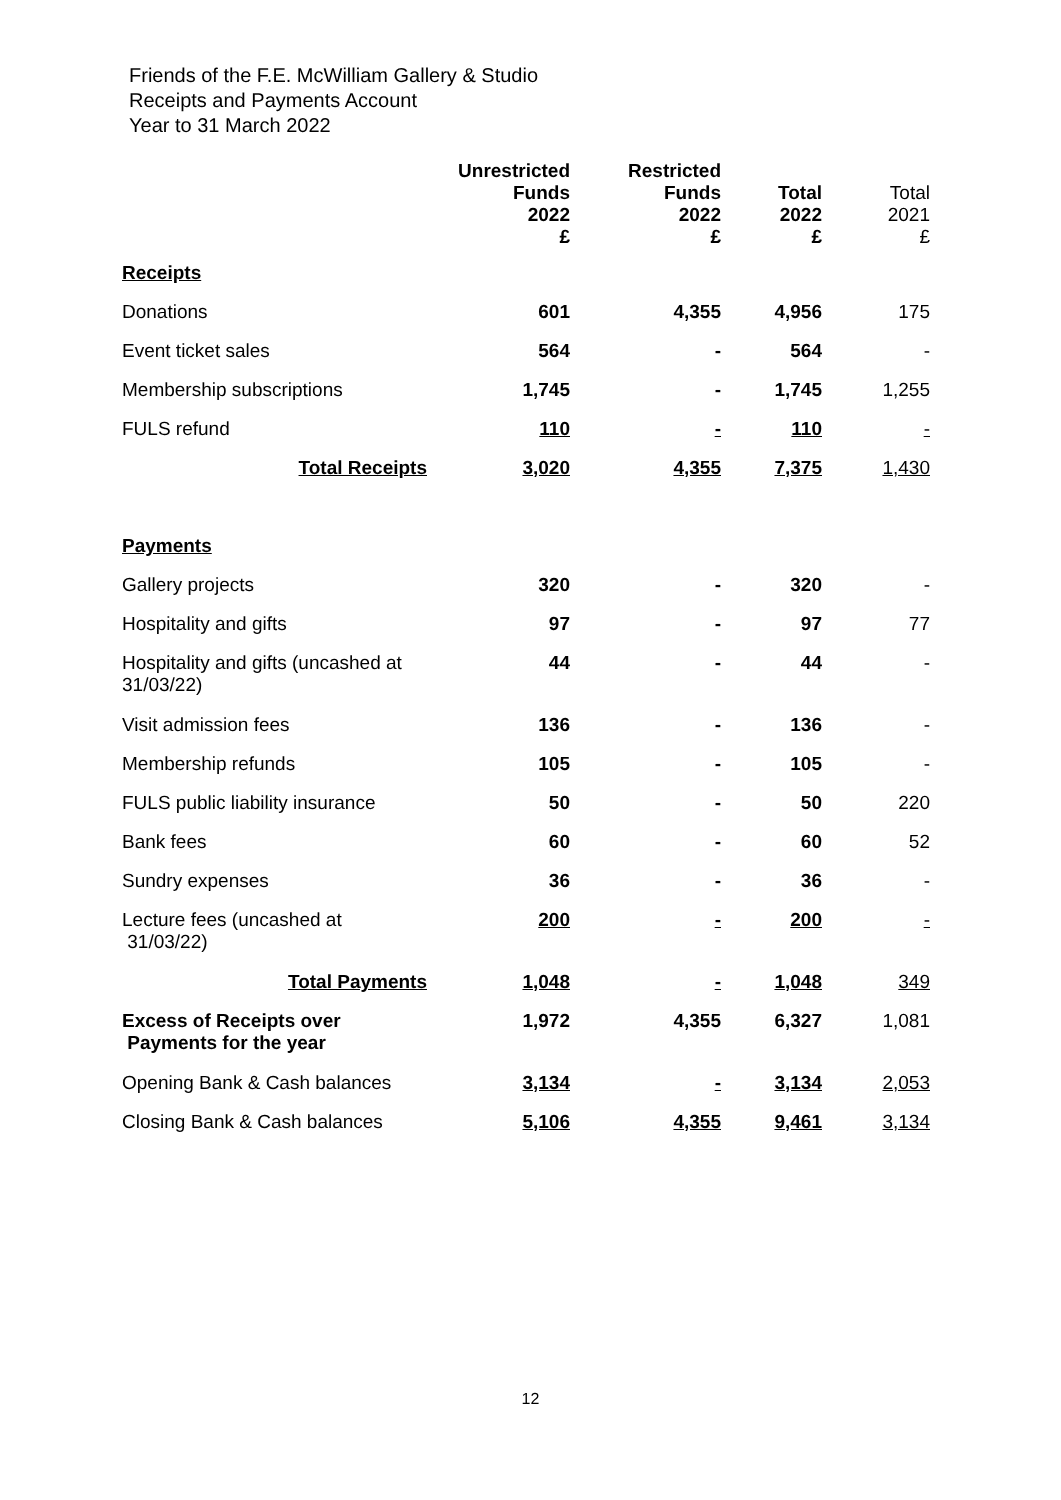Friends of the F.E. McWilliam Gallery & Studio
Receipts and Payments Account
Year to 31 March 2022
| | Unrestricted Funds 2022 £ | Restricted Funds 2022 £ | Total 2022 £ | Total 2021 £ |
| --- | --- | --- | --- | --- |
| Receipts | | | | |
| Donations | 601 | 4,355 | 4,956 | 175 |
| Event ticket sales | 564 | - | 564 | - |
| Membership subscriptions | 1,745 | - | 1,745 | 1,255 |
| FULS refund | 110 | - | 110 | - |
| Total Receipts | 3,020 | 4,355 | 7,375 | 1,430 |
| Payments | | | | |
| Gallery projects | 320 | - | 320 | - |
| Hospitality and gifts | 97 | - | 97 | 77 |
| Hospitality and gifts (uncashed at 31/03/22) | 44 | - | 44 | - |
| Visit admission fees | 136 | - | 136 | - |
| Membership refunds | 105 | - | 105 | - |
| FULS public liability insurance | 50 | - | 50 | 220 |
| Bank fees | 60 | - | 60 | 52 |
| Sundry expenses | 36 | - | 36 | - |
| Lecture fees (uncashed at 31/03/22) | 200 | - | 200 | - |
| Total Payments | 1,048 | - | 1,048 | 349 |
| Excess of Receipts over Payments for the year | 1,972 | 4,355 | 6,327 | 1,081 |
| Opening Bank & Cash balances | 3,134 | - | 3,134 | 2,053 |
| Closing Bank & Cash balances | 5,106 | 4,355 | 9,461 | 3,134 |
12